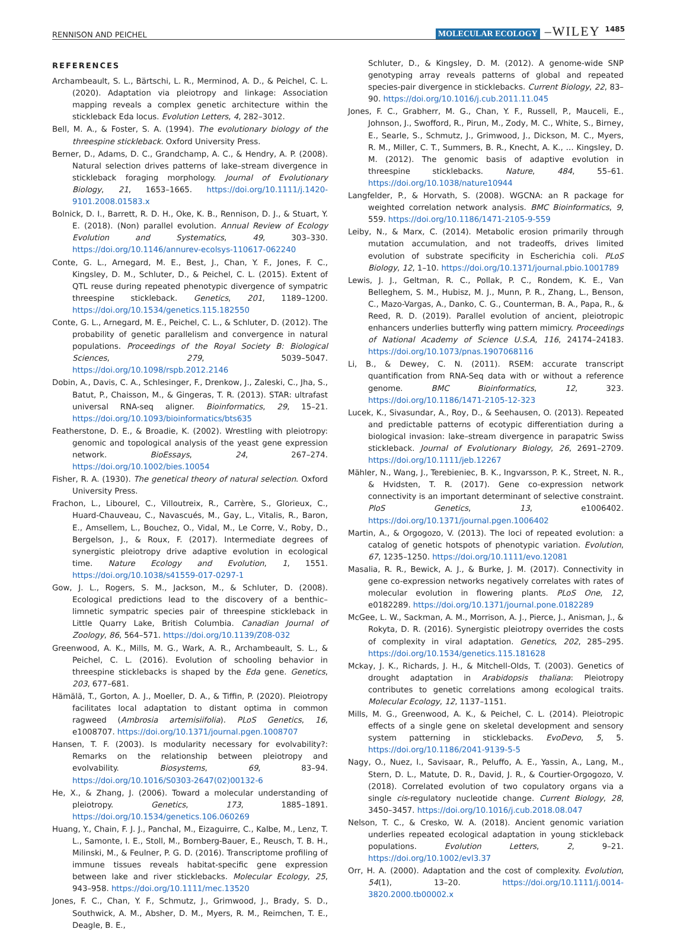RENNISON AND PEICHEL MOLECULAR ECOLOGY –WILEY 1485
REFERENCES
Archambeault, S. L., Bärtschi, L. R., Merminod, A. D., & Peichel, C. L. (2020). Adaptation via pleiotropy and linkage: Association mapping reveals a complex genetic architecture within the stickleback Eda locus. Evolution Letters, 4, 282–3012.
Bell, M. A., & Foster, S. A. (1994). The evolutionary biology of the threespine stickleback. Oxford University Press.
Berner, D., Adams, D. C., Grandchamp, A. C., & Hendry, A. P. (2008). Natural selection drives patterns of lake–stream divergence in stickleback foraging morphology. Journal of Evolutionary Biology, 21, 1653–1665. https://doi.org/10.1111/j.1420-9101.2008.01583.x
Bolnick, D. I., Barrett, R. D. H., Oke, K. B., Rennison, D. J., & Stuart, Y. E. (2018). (Non) parallel evolution. Annual Review of Ecology Evolution and Systematics, 49, 303–330. https://doi.org/10.1146/annurev-ecolsys-110617-062240
Conte, G. L., Arnegard, M. E., Best, J., Chan, Y. F., Jones, F. C., Kingsley, D. M., Schluter, D., & Peichel, C. L. (2015). Extent of QTL reuse during repeated phenotypic divergence of sympatric threespine stickleback. Genetics, 201, 1189–1200. https://doi.org/10.1534/genetics.115.182550
Conte, G. L., Arnegard, M. E., Peichel, C. L., & Schluter, D. (2012). The probability of genetic parallelism and convergence in natural populations. Proceedings of the Royal Society B: Biological Sciences, 279, 5039–5047. https://doi.org/10.1098/rspb.2012.2146
Dobin, A., Davis, C. A., Schlesinger, F., Drenkow, J., Zaleski, C., Jha, S., Batut, P., Chaisson, M., & Gingeras, T. R. (2013). STAR: ultrafast universal RNA-seq aligner. Bioinformatics, 29, 15–21. https://doi.org/10.1093/bioinformatics/bts635
Featherstone, D. E., & Broadie, K. (2002). Wrestling with pleiotropy: genomic and topological analysis of the yeast gene expression network. BioEssays, 24, 267–274. https://doi.org/10.1002/bies.10054
Fisher, R. A. (1930). The genetical theory of natural selection. Oxford University Press.
Frachon, L., Libourel, C., Villoutreix, R., Carrère, S., Glorieux, C., Huard-Chauveau, C., Navascués, M., Gay, L., Vitalis, R., Baron, E., Amsellem, L., Bouchez, O., Vidal, M., Le Corre, V., Roby, D., Bergelson, J., & Roux, F. (2017). Intermediate degrees of synergistic pleiotropy drive adaptive evolution in ecological time. Nature Ecology and Evolution, 1, 1551. https://doi.org/10.1038/s41559-017-0297-1
Gow, J. L., Rogers, S. M., Jackson, M., & Schluter, D. (2008). Ecological predictions lead to the discovery of a benthic–limnetic sympatric species pair of threespine stickleback in Little Quarry Lake, British Columbia. Canadian Journal of Zoology, 86, 564–571. https://doi.org/10.1139/Z08-032
Greenwood, A. K., Mills, M. G., Wark, A. R., Archambeault, S. L., & Peichel, C. L. (2016). Evolution of schooling behavior in threespine sticklebacks is shaped by the Eda gene. Genetics, 203, 677–681.
Hämälä, T., Gorton, A. J., Moeller, D. A., & Tiffin, P. (2020). Pleiotropy facilitates local adaptation to distant optima in common ragweed (Ambrosia artemisiifolia). PLoS Genetics, 16, e1008707. https://doi.org/10.1371/journal.pgen.1008707
Hansen, T. F. (2003). Is modularity necessary for evolvability?: Remarks on the relationship between pleiotropy and evolvability. Biosystems, 69, 83–94. https://doi.org/10.1016/S0303-2647(02)00132-6
He, X., & Zhang, J. (2006). Toward a molecular understanding of pleiotropy. Genetics, 173, 1885–1891. https://doi.org/10.1534/genetics.106.060269
Huang, Y., Chain, F. J. J., Panchal, M., Eizaguirre, C., Kalbe, M., Lenz, T. L., Samonte, I. E., Stoll, M., Bornberg-Bauer, E., Reusch, T. B. H., Milinski, M., & Feulner, P. G. D. (2016). Transcriptome profiling of immune tissues reveals habitat-specific gene expression between lake and river sticklebacks. Molecular Ecology, 25, 943–958. https://doi.org/10.1111/mec.13520
Jones, F. C., Chan, Y. F., Schmutz, J., Grimwood, J., Brady, S. D., Southwick, A. M., Absher, D. M., Myers, R. M., Reimchen, T. E., Deagle, B. E.,
Schluter, D., & Kingsley, D. M. (2012). A genome-wide SNP genotyping array reveals patterns of global and repeated species-pair divergence in sticklebacks. Current Biology, 22, 83–90. https://doi.org/10.1016/j.cub.2011.11.045
Jones, F. C., Grabherr, M. G., Chan, Y. F., Russell, P., Mauceli, E., Johnson, J., Swofford, R., Pirun, M., Zody, M. C., White, S., Birney, E., Searle, S., Schmutz, J., Grimwood, J., Dickson, M. C., Myers, R. M., Miller, C. T., Summers, B. R., Knecht, A. K., … Kingsley, D. M. (2012). The genomic basis of adaptive evolution in threespine sticklebacks. Nature, 484, 55–61. https://doi.org/10.1038/nature10944
Langfelder, P., & Horvath, S. (2008). WGCNA: an R package for weighted correlation network analysis. BMC Bioinformatics, 9, 559. https://doi.org/10.1186/1471-2105-9-559
Leiby, N., & Marx, C. (2014). Metabolic erosion primarily through mutation accumulation, and not tradeoffs, drives limited evolution of substrate specificity in Escherichia coli. PLoS Biology, 12, 1–10. https://doi.org/10.1371/journal.pbio.1001789
Lewis, J. J., Geltman, R. C., Pollak, P. C., Rondem, K. E., Van Belleghem, S. M., Hubisz, M. J., Munn, P. R., Zhang, L., Benson, C., Mazo-Vargas, A., Danko, C. G., Counterman, B. A., Papa, R., & Reed, R. D. (2019). Parallel evolution of ancient, pleiotropic enhancers underlies butterfly wing pattern mimicry. Proceedings of National Academy of Science U.S.A, 116, 24174–24183. https://doi.org/10.1073/pnas.1907068116
Li, B., & Dewey, C. N. (2011). RSEM: accurate transcript quantification from RNA-Seq data with or without a reference genome. BMC Bioinformatics, 12, 323. https://doi.org/10.1186/1471-2105-12-323
Lucek, K., Sivasundar, A., Roy, D., & Seehausen, O. (2013). Repeated and predictable patterns of ecotypic differentiation during a biological invasion: lake–stream divergence in parapatric Swiss stickleback. Journal of Evolutionary Biology, 26, 2691–2709. https://doi.org/10.1111/jeb.12267
Mähler, N., Wang, J., Terebieniec, B. K., Ingvarsson, P. K., Street, N. R., & Hvidsten, T. R. (2017). Gene co-expression network connectivity is an important determinant of selective constraint. PloS Genetics, 13, e1006402. https://doi.org/10.1371/journal.pgen.1006402
Martin, A., & Orgogozo, V. (2013). The loci of repeated evolution: a catalog of genetic hotspots of phenotypic variation. Evolution, 67, 1235–1250. https://doi.org/10.1111/evo.12081
Masalia, R. R., Bewick, A. J., & Burke, J. M. (2017). Connectivity in gene co-expression networks negatively correlates with rates of molecular evolution in flowering plants. PLoS One, 12, e0182289. https://doi.org/10.1371/journal.pone.0182289
McGee, L. W., Sackman, A. M., Morrison, A. J., Pierce, J., Anisman, J., & Rokyta, D. R. (2016). Synergistic pleiotropy overrides the costs of complexity in viral adaptation. Genetics, 202, 285–295. https://doi.org/10.1534/genetics.115.181628
Mckay, J. K., Richards, J. H., & Mitchell-Olds, T. (2003). Genetics of drought adaptation in Arabidopsis thaliana: Pleiotropy contributes to genetic correlations among ecological traits. Molecular Ecology, 12, 1137–1151.
Mills, M. G., Greenwood, A. K., & Peichel, C. L. (2014). Pleiotropic effects of a single gene on skeletal development and sensory system patterning in sticklebacks. EvoDevo, 5, 5. https://doi.org/10.1186/2041-9139-5-5
Nagy, O., Nuez, I., Savisaar, R., Peluffo, A. E., Yassin, A., Lang, M., Stern, D. L., Matute, D. R., David, J. R., & Courtier-Orgogozo, V. (2018). Correlated evolution of two copulatory organs via a single cis-regulatory nucleotide change. Current Biology, 28, 3450–3457. https://doi.org/10.1016/j.cub.2018.08.047
Nelson, T. C., & Cresko, W. A. (2018). Ancient genomic variation underlies repeated ecological adaptation in young stickleback populations. Evolution Letters, 2, 9–21. https://doi.org/10.1002/evl3.37
Orr, H. A. (2000). Adaptation and the cost of complexity. Evolution, 54(1), 13–20. https://doi.org/10.1111/j.0014-3820.2000.tb00002.x